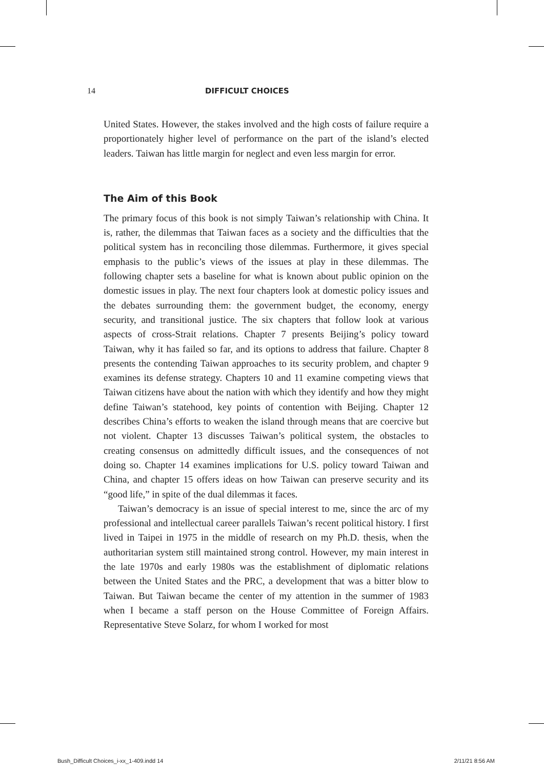14 DIFFICULT CHOICES
United States. However, the stakes involved and the high costs of failure require a proportionately higher level of performance on the part of the island’s elected leaders. Taiwan has little margin for neglect and even less margin for error.
The Aim of this Book
The primary focus of this book is not simply Taiwan’s relationship with China. It is, rather, the dilemmas that Taiwan faces as a society and the difficulties that the political system has in reconciling those dilemmas. Furthermore, it gives special emphasis to the public’s views of the issues at play in these dilemmas. The following chapter sets a baseline for what is known about public opinion on the domestic issues in play. The next four chapters look at domestic policy issues and the debates surrounding them: the government budget, the economy, energy security, and transitional justice. The six chapters that follow look at various aspects of cross-Strait relations. Chapter 7 presents Beijing’s policy toward Taiwan, why it has failed so far, and its options to address that failure. Chapter 8 presents the contending Taiwan approaches to its security problem, and chapter 9 examines its defense strategy. Chapters 10 and 11 examine competing views that Taiwan citizens have about the nation with which they identify and how they might define Taiwan’s statehood, key points of contention with Beijing. Chapter 12 describes China’s efforts to weaken the island through means that are coercive but not violent. Chapter 13 discusses Taiwan’s political system, the obstacles to creating consensus on admittedly difficult issues, and the consequences of not doing so. Chapter 14 examines implications for U.S. policy toward Taiwan and China, and chapter 15 offers ideas on how Taiwan can preserve security and its “good life,” in spite of the dual dilemmas it faces.
Taiwan’s democracy is an issue of special interest to me, since the arc of my professional and intellectual career parallels Taiwan’s recent political history. I first lived in Taipei in 1975 in the middle of research on my Ph.D. thesis, when the authoritarian system still maintained strong control. However, my main interest in the late 1970s and early 1980s was the establishment of diplomatic relations between the United States and the PRC, a development that was a bitter blow to Taiwan. But Taiwan became the center of my attention in the summer of 1983 when I became a staff person on the House Committee of Foreign Affairs. Representative Steve Solarz, for whom I worked for most
Bush_Difficult Choices_i-xx_1-409.indd 14 2/11/21 8:56 AM